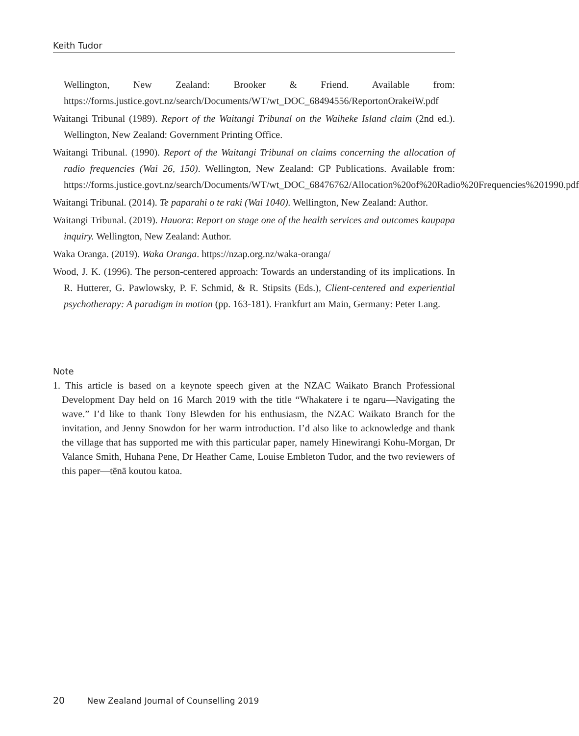Keith Tudor
Wellington, New Zealand: Brooker & Friend. Available from: https://forms.justice.govt.nz/search/Documents/WT/wt_DOC_68494556/ReportonOrakeiW.pdf
Waitangi Tribunal (1989). Report of the Waitangi Tribunal on the Waiheke Island claim (2nd ed.). Wellington, New Zealand: Government Printing Office.
Waitangi Tribunal. (1990). Report of the Waitangi Tribunal on claims concerning the allocation of radio frequencies (Wai 26, 150). Wellington, New Zealand: GP Publications. Available from: https://forms.justice.govt.nz/search/Documents/WT/wt_DOC_68476762/Allocation%20of%20Radio%20Frequencies%201990.pdf
Waitangi Tribunal. (2014). Te paparahi o te raki (Wai 1040). Wellington, New Zealand: Author.
Waitangi Tribunal. (2019). Hauora: Report on stage one of the health services and outcomes kaupapa inquiry. Wellington, New Zealand: Author.
Waka Oranga. (2019). Waka Oranga. https://nzap.org.nz/waka-oranga/
Wood, J. K. (1996). The person-centered approach: Towards an understanding of its implications. In R. Hutterer, G. Pawlowsky, P. F. Schmid, & R. Stipsits (Eds.), Client-centered and experiential psychotherapy: A paradigm in motion (pp. 163-181). Frankfurt am Main, Germany: Peter Lang.
Note
1. This article is based on a keynote speech given at the NZAC Waikato Branch Professional Development Day held on 16 March 2019 with the title “Whakatere i te ngaru—Navigating the wave.” I’d like to thank Tony Blewden for his enthusiasm, the NZAC Waikato Branch for the invitation, and Jenny Snowdon for her warm introduction. I’d also like to acknowledge and thank the village that has supported me with this particular paper, namely Hinewirangi Kohu-Morgan, Dr Valance Smith, Huhana Pene, Dr Heather Came, Louise Embleton Tudor, and the two reviewers of this paper—tēnā koutou katoa.
20 New Zealand Journal of Counselling 2019